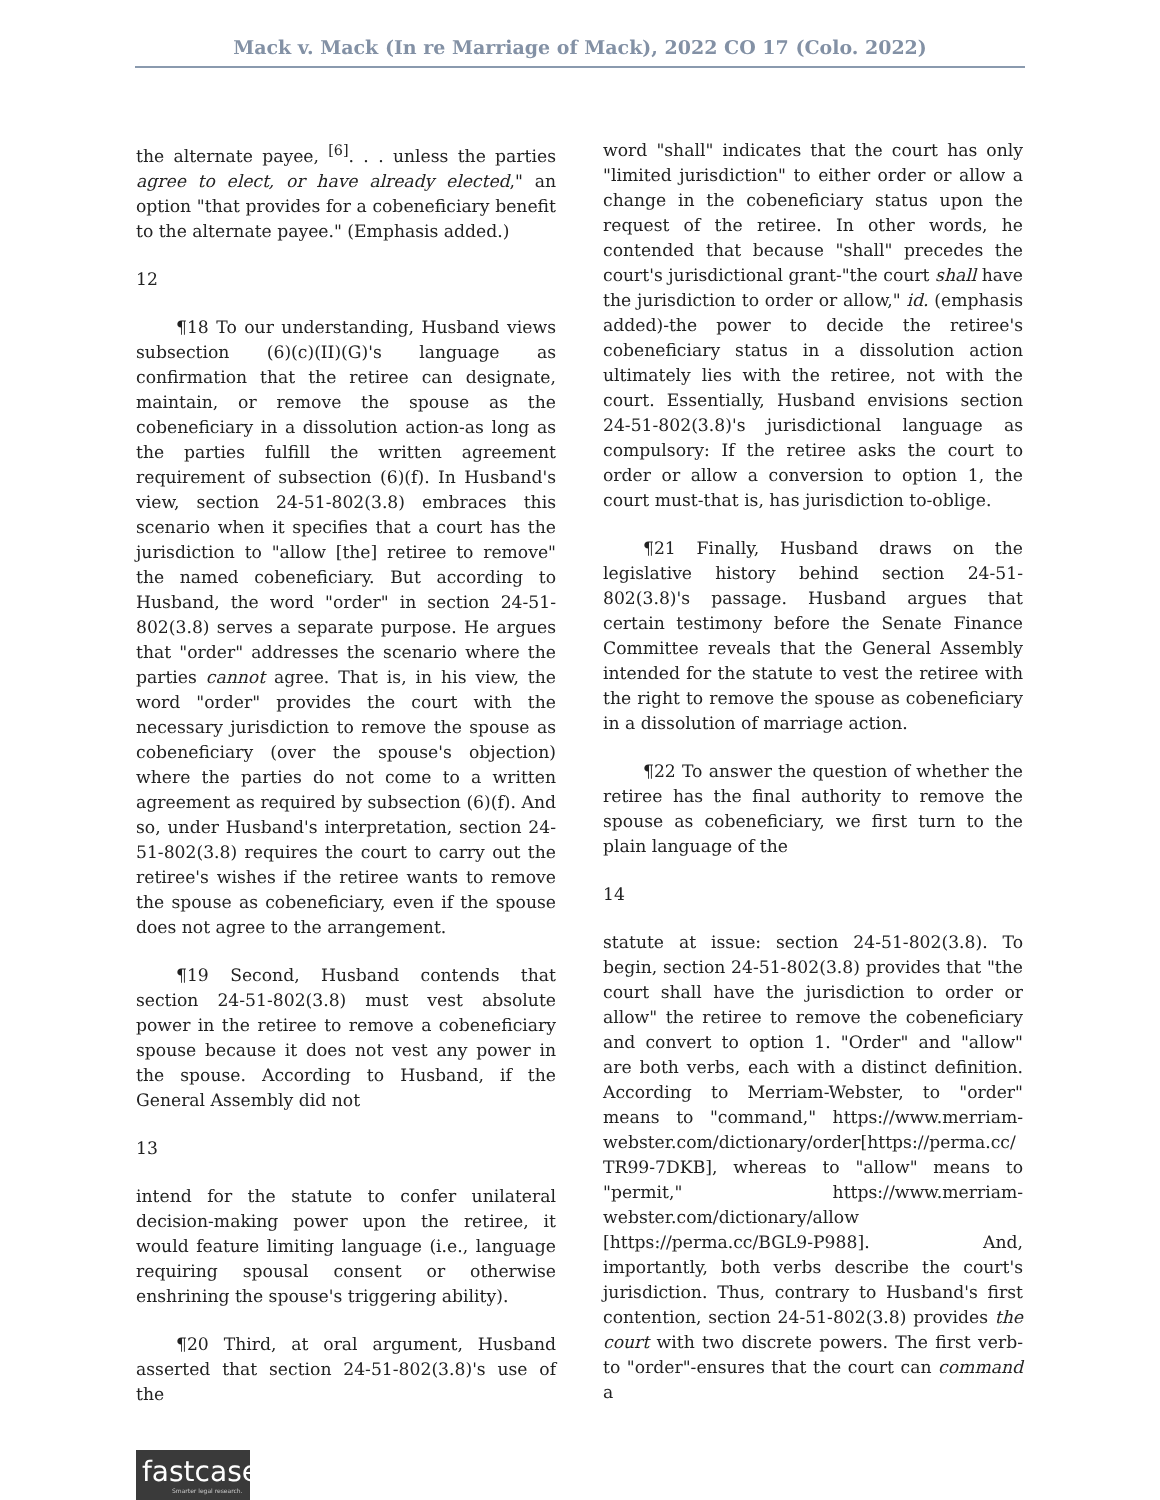Mack v. Mack (In re Marriage of Mack), 2022 CO 17 (Colo. 2022)
the alternate payee, <sup>[6]</sup>. . . unless the parties agree to elect, or have already elected," an option "that provides for a cobeneficiary benefit to the alternate payee." (Emphasis added.)
12
¶18 To our understanding, Husband views subsection (6)(c)(II)(G)'s language as confirmation that the retiree can designate, maintain, or remove the spouse as the cobeneficiary in a dissolution action-as long as the parties fulfill the written agreement requirement of subsection (6)(f). In Husband's view, section 24-51-802(3.8) embraces this scenario when it specifies that a court has the jurisdiction to "allow [the] retiree to remove" the named cobeneficiary. But according to Husband, the word "order" in section 24-51-802(3.8) serves a separate purpose. He argues that "order" addresses the scenario where the parties cannot agree. That is, in his view, the word "order" provides the court with the necessary jurisdiction to remove the spouse as cobeneficiary (over the spouse's objection) where the parties do not come to a written agreement as required by subsection (6)(f). And so, under Husband's interpretation, section 24-51-802(3.8) requires the court to carry out the retiree's wishes if the retiree wants to remove the spouse as cobeneficiary, even if the spouse does not agree to the arrangement.
¶19 Second, Husband contends that section 24-51-802(3.8) must vest absolute power in the retiree to remove a cobeneficiary spouse because it does not vest any power in the spouse. According to Husband, if the General Assembly did not
13
intend for the statute to confer unilateral decision-making power upon the retiree, it would feature limiting language (i.e., language requiring spousal consent or otherwise enshrining the spouse's triggering ability).
¶20 Third, at oral argument, Husband asserted that section 24-51-802(3.8)'s use of the
word "shall" indicates that the court has only "limited jurisdiction" to either order or allow a change in the cobeneficiary status upon the request of the retiree. In other words, he contended that because "shall" precedes the court's jurisdictional grant-"the court shall have the jurisdiction to order or allow," id. (emphasis added)-the power to decide the retiree's cobeneficiary status in a dissolution action ultimately lies with the retiree, not with the court. Essentially, Husband envisions section 24-51-802(3.8)'s jurisdictional language as compulsory: If the retiree asks the court to order or allow a conversion to option 1, the court must-that is, has jurisdiction to-oblige.
¶21 Finally, Husband draws on the legislative history behind section 24-51-802(3.8)'s passage. Husband argues that certain testimony before the Senate Finance Committee reveals that the General Assembly intended for the statute to vest the retiree with the right to remove the spouse as cobeneficiary in a dissolution of marriage action.
¶22 To answer the question of whether the retiree has the final authority to remove the spouse as cobeneficiary, we first turn to the plain language of the
14
statute at issue: section 24-51-802(3.8). To begin, section 24-51-802(3.8) provides that "the court shall have the jurisdiction to order or allow" the retiree to remove the cobeneficiary and convert to option 1. "Order" and "allow" are both verbs, each with a distinct definition. According to Merriam-Webster, to "order" means to "command," https://www.merriam-webster.com/dictionary/order[https://perma.cc/ TR99-7DKB], whereas to "allow" means to "permit," https://www.merriam-webster.com/dictionary/allow [https://perma.cc/BGL9-P988]. And, importantly, both verbs describe the court's jurisdiction. Thus, contrary to Husband's first contention, section 24-51-802(3.8) provides the court with two discrete powers. The first verb-to "order"-ensures that the court can command a
fastcase
Smarter legal research.